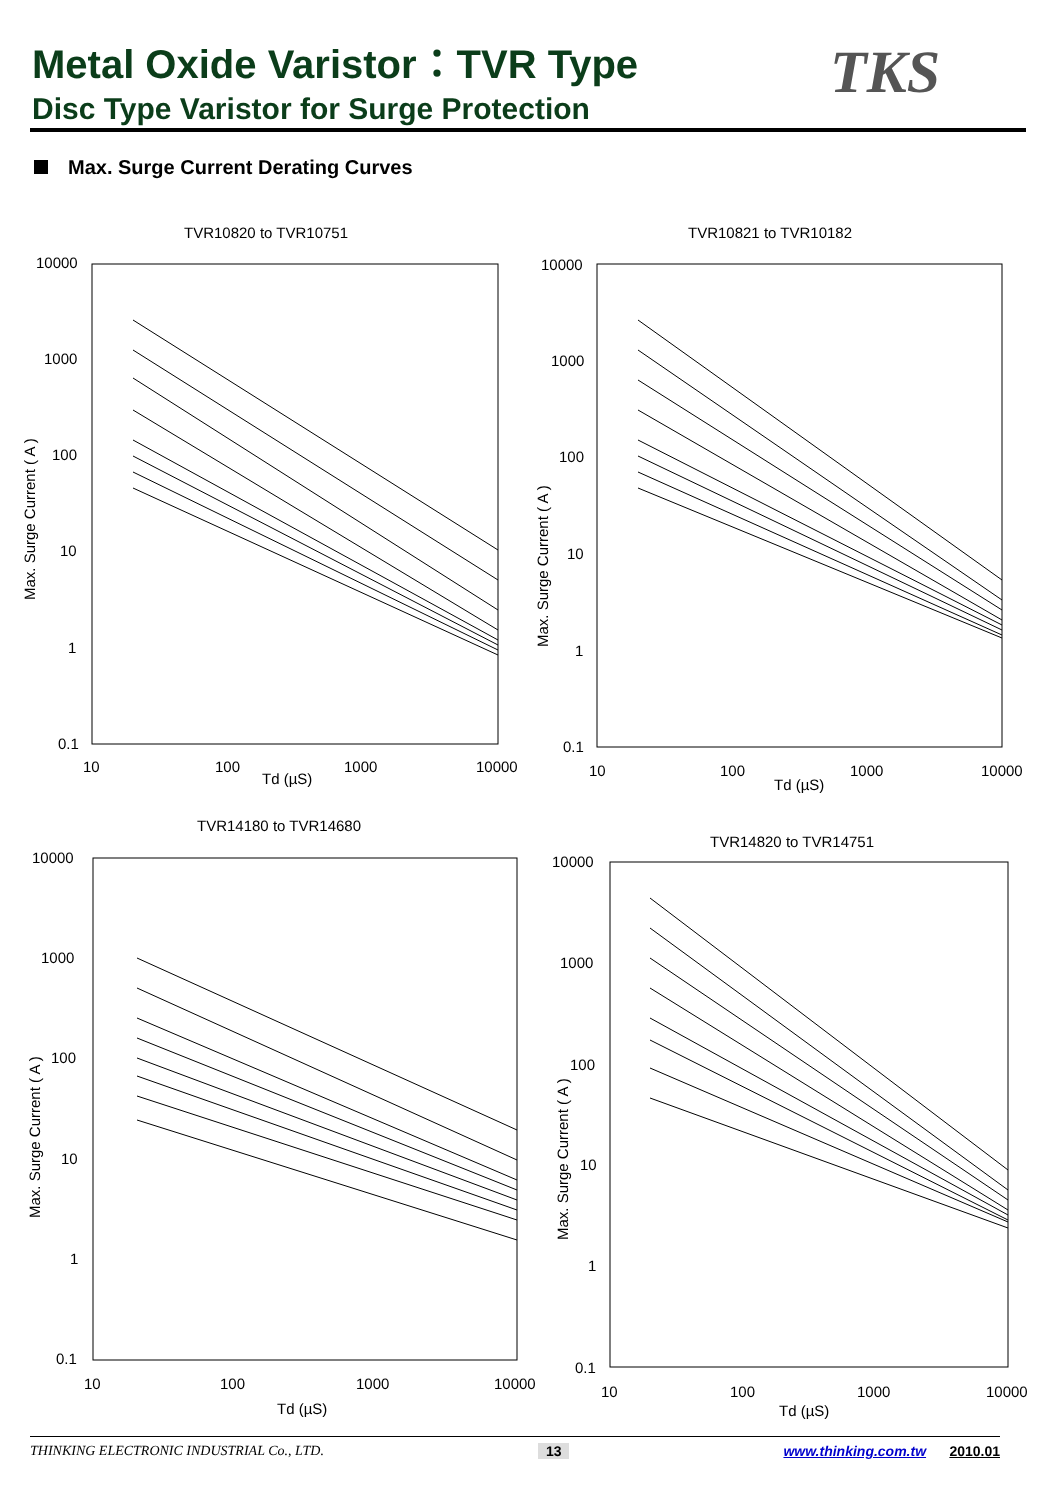Metal Oxide Varistor：TVR Type
Disc Type Varistor for Surge Protection
TKS
Max. Surge Current Derating Curves
TVR10820 to TVR10751
TVR10821 to TVR10182
TVR14180 to TVR14680
TVR14820 to TVR14751
10000
1000
100
10
1
0.1
10
100
1000
10000
Td (µS)
10000
1000
100
10
1
0.1
10
100
1000
10000
Td (µS)
10000
1000
100
10
1
0.1
10
100
1000
10000
Td (µS)
10000
1000
100
10
1
0.1
10
100
1000
10000
Td (µS)
Max. Surge Current ( A )
Max. Surge Current ( A )
Max. Surge Current ( A )
Max. Surge Current ( A )
THINKING ELECTRONIC INDUSTRIAL Co., LTD. 13 www.thinking.com.tw 2010.01